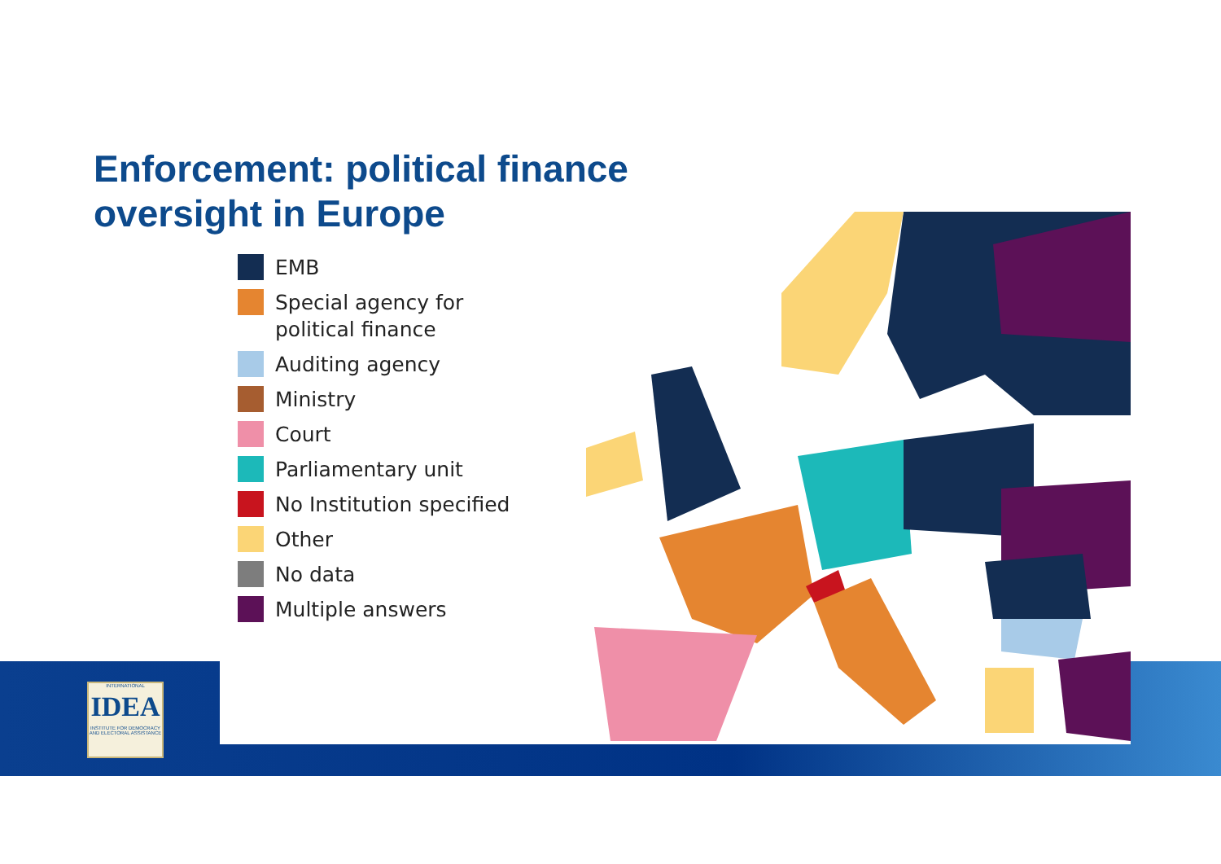Enforcement: political finance
oversight in Europe
EMB
Special agency for
political finance
Auditing agency
Ministry
Court
Parliamentary unit
No Institution specified
Other
No data
Multiple answers
INTERNATIONAL
IDEA
INSTITUTE FOR DEMOCRACY AND ELECTORAL ASSISTANCE